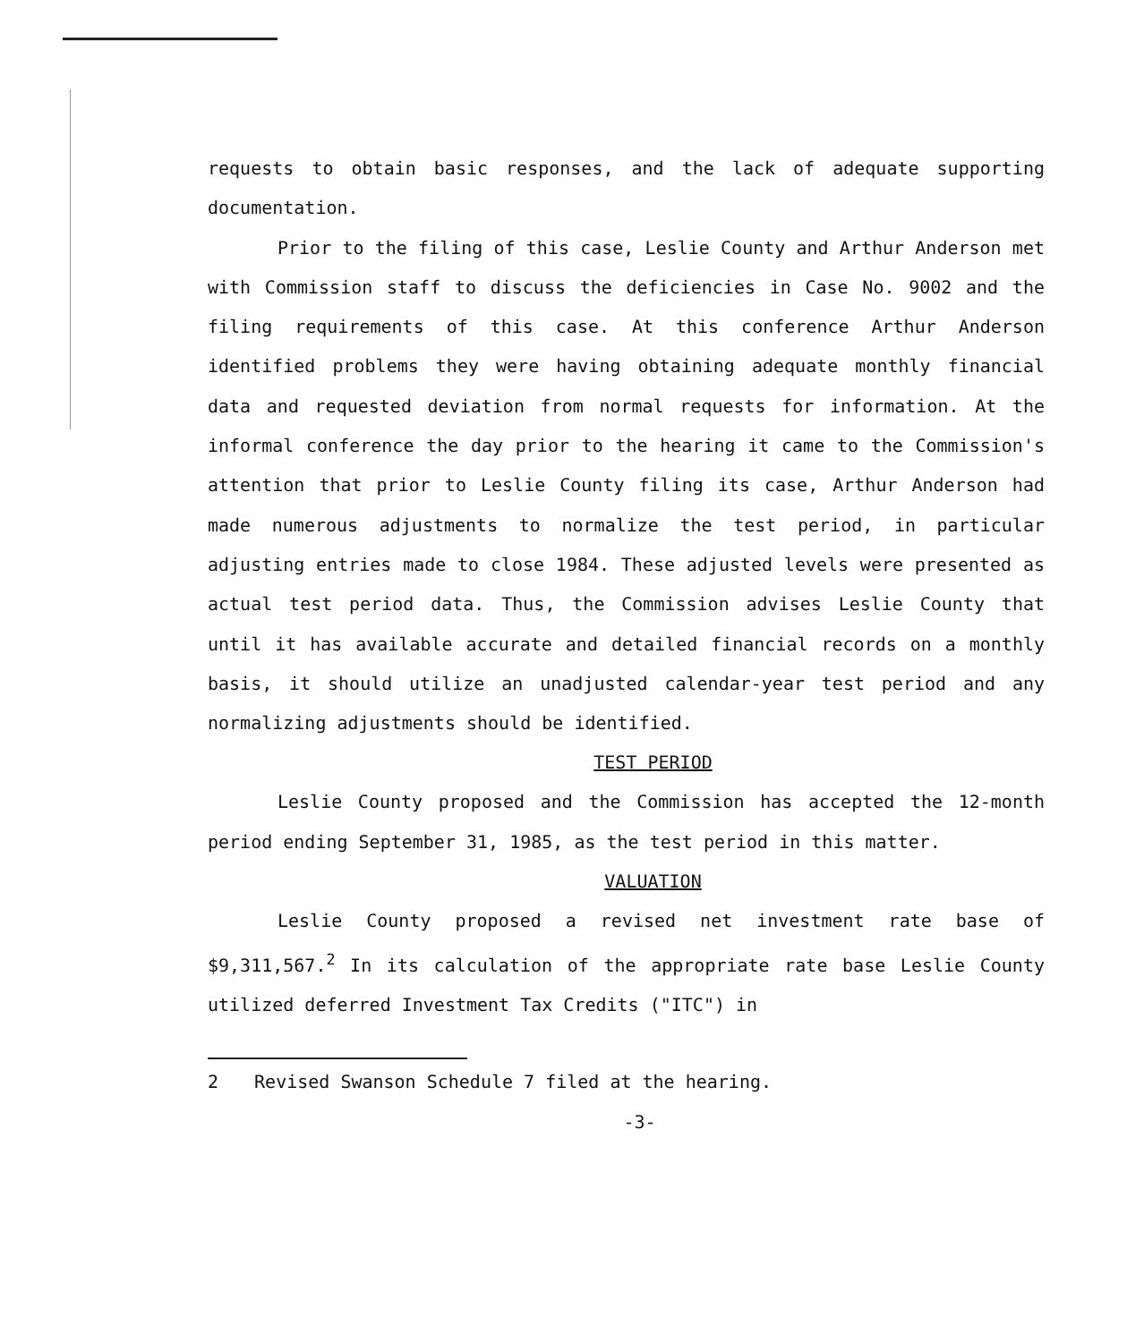requests to obtain basic responses, and the lack of adequate supporting documentation.
Prior to the filing of this case, Leslie County and Arthur Anderson met with Commission staff to discuss the deficiencies in Case No. 9002 and the filing requirements of this case. At this conference Arthur Anderson identified problems they were having obtaining adequate monthly financial data and requested deviation from normal requests for information. At the informal conference the day prior to the hearing it came to the Commission's attention that prior to Leslie County filing its case, Arthur Anderson had made numerous adjustments to normalize the test period, in particular adjusting entries made to close 1984. These adjusted levels were presented as actual test period data. Thus, the Commission advises Leslie County that until it has available accurate and detailed financial records on a monthly basis, it should utilize an unadjusted calendar-year test period and any normalizing adjustments should be identified.
TEST PERIOD
Leslie County proposed and the Commission has accepted the 12-month period ending September 31, 1985, as the test period in this matter.
VALUATION
Leslie County proposed a revised net investment rate base of $9,311,567.<sup>2</sup> In its calculation of the appropriate rate base Leslie County utilized deferred Investment Tax Credits ("ITC") in
2 Revised Swanson Schedule 7 filed at the hearing.
-3-